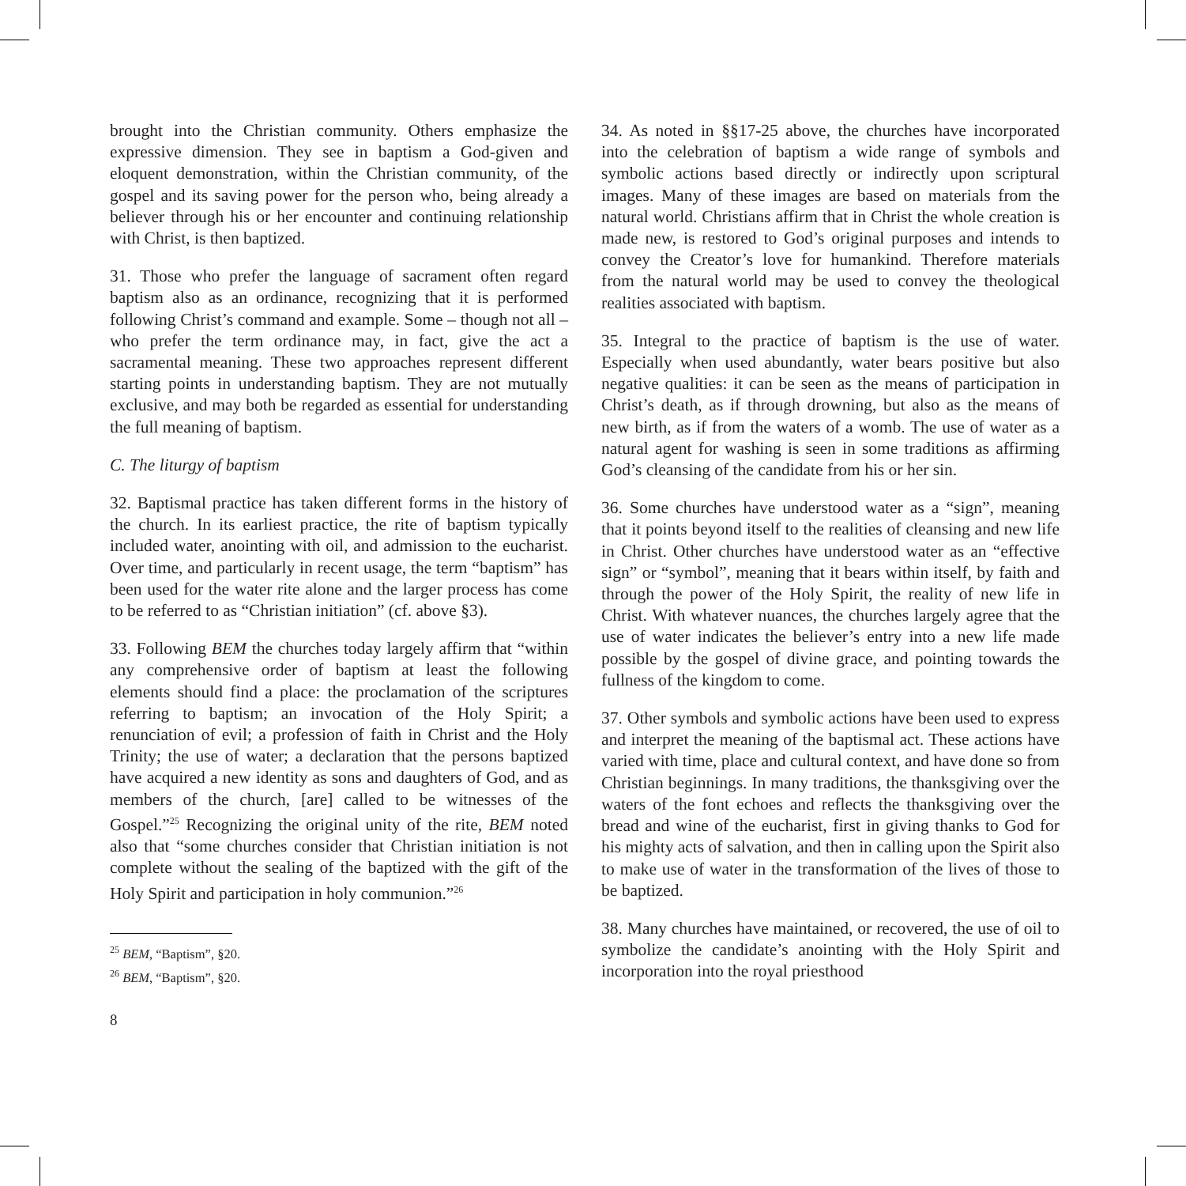brought into the Christian community. Others emphasize the expressive dimension. They see in baptism a God-given and eloquent demonstration, within the Christian community, of the gospel and its saving power for the person who, being already a believer through his or her encounter and continuing relationship with Christ, is then baptized.
31. Those who prefer the language of sacrament often regard baptism also as an ordinance, recognizing that it is performed following Christ’s command and example. Some – though not all – who prefer the term ordinance may, in fact, give the act a sacramental meaning. These two approaches represent different starting points in understanding baptism. They are not mutually exclusive, and may both be regarded as essential for understanding the full meaning of baptism.
C. The liturgy of baptism
32. Baptismal practice has taken different forms in the history of the church. In its earliest practice, the rite of baptism typically included water, anointing with oil, and admission to the eucharist. Over time, and particularly in recent usage, the term “baptism” has been used for the water rite alone and the larger process has come to be referred to as “Christian initiation” (cf. above §3).
33. Following BEM the churches today largely affirm that “within any comprehensive order of baptism at least the following elements should find a place: the proclamation of the scriptures referring to baptism; an invocation of the Holy Spirit; a renunciation of evil; a profession of faith in Christ and the Holy Trinity; the use of water; a declaration that the persons baptized have acquired a new identity as sons and daughters of God, and as members of the church, [are] called to be witnesses of the Gospel.”<sup>25</sup> Recognizing the original unity of the rite, BEM noted also that “some churches consider that Christian initiation is not complete without the sealing of the baptized with the gift of the Holy Spirit and participation in holy communion.”<sup>26</sup>
<sup>25</sup> BEM, “Baptism”, §20.
<sup>26</sup> BEM, “Baptism”, §20.
8
34. As noted in §§17-25 above, the churches have incorporated into the celebration of baptism a wide range of symbols and symbolic actions based directly or indirectly upon scriptural images. Many of these images are based on materials from the natural world. Christians affirm that in Christ the whole creation is made new, is restored to God’s original purposes and intends to convey the Creator’s love for humankind. Therefore materials from the natural world may be used to convey the theological realities associated with baptism.
35. Integral to the practice of baptism is the use of water. Especially when used abundantly, water bears positive but also negative qualities: it can be seen as the means of participation in Christ’s death, as if through drowning, but also as the means of new birth, as if from the waters of a womb. The use of water as a natural agent for washing is seen in some traditions as affirming God’s cleansing of the candidate from his or her sin.
36. Some churches have understood water as a “sign”, meaning that it points beyond itself to the realities of cleansing and new life in Christ. Other churches have understood water as an “effective sign” or “symbol”, meaning that it bears within itself, by faith and through the power of the Holy Spirit, the reality of new life in Christ. With whatever nuances, the churches largely agree that the use of water indicates the believer’s entry into a new life made possible by the gospel of divine grace, and pointing towards the fullness of the kingdom to come.
37. Other symbols and symbolic actions have been used to express and interpret the meaning of the baptismal act. These actions have varied with time, place and cultural context, and have done so from Christian beginnings. In many traditions, the thanksgiving over the waters of the font echoes and reflects the thanksgiving over the bread and wine of the eucharist, first in giving thanks to God for his mighty acts of salvation, and then in calling upon the Spirit also to make use of water in the transformation of the lives of those to be baptized.
38. Many churches have maintained, or recovered, the use of oil to symbolize the candidate’s anointing with the Holy Spirit and incorporation into the royal priesthood